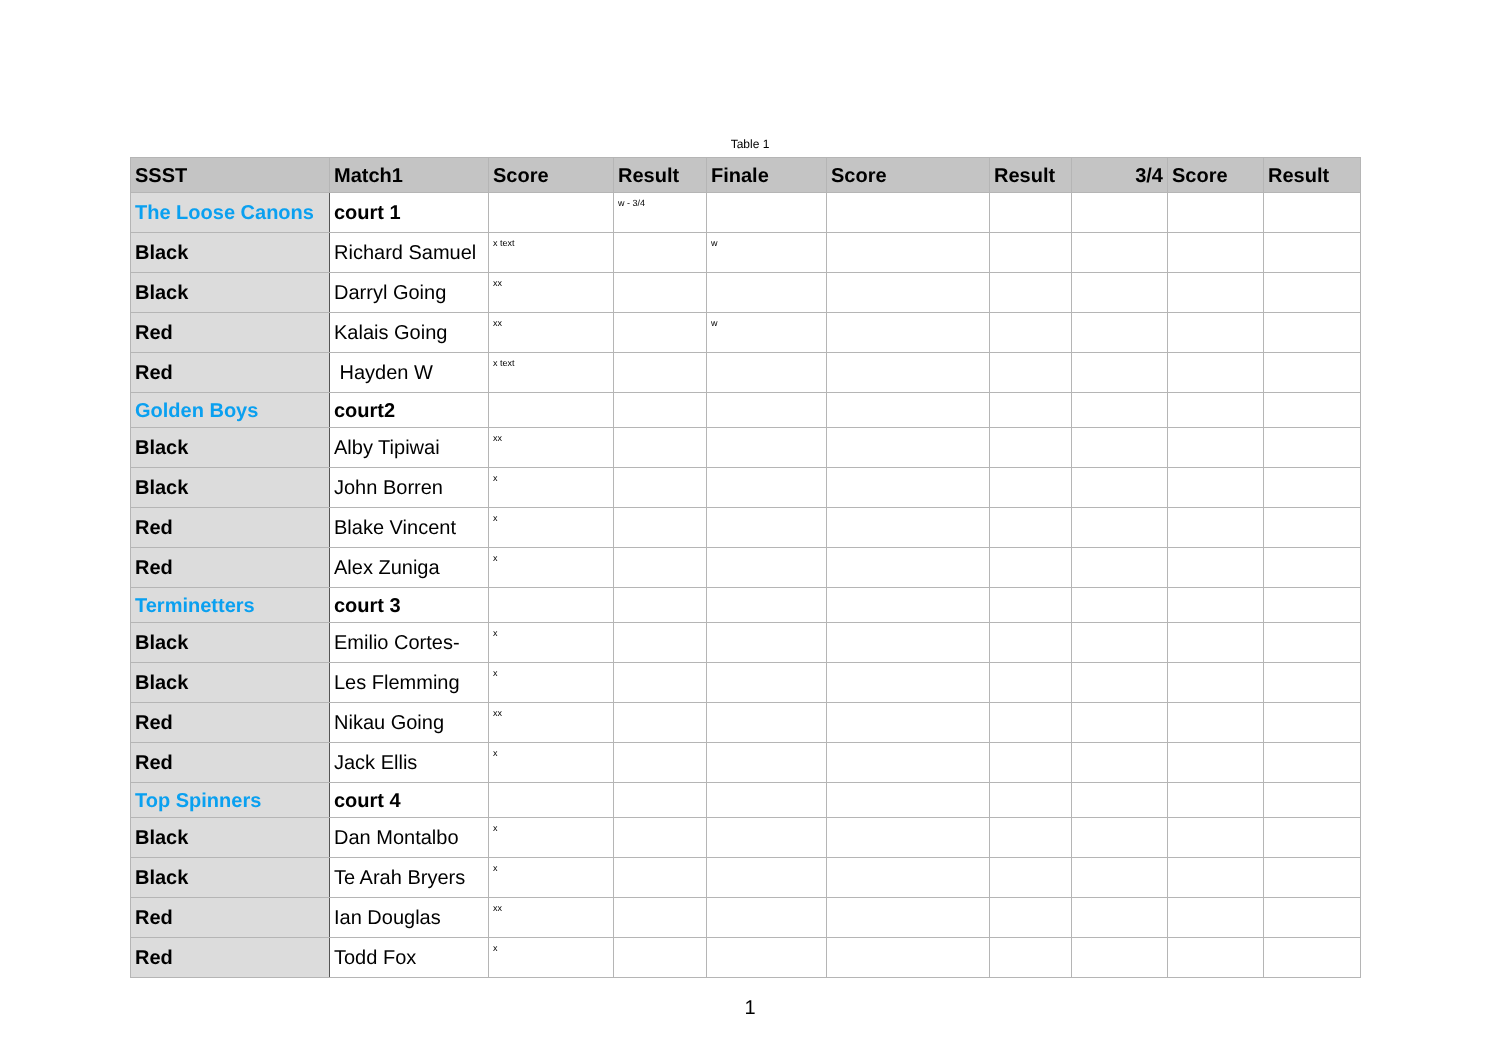Table 1
| SSST | Match1 | Score | Result | Finale | Score | Result | 3/4 | Score | Result |
| --- | --- | --- | --- | --- | --- | --- | --- | --- | --- |
| The Loose Canons | court 1 | | w - 3/4 | | | | | | |
| Black | Richard Samuel | x text | | w | | | | | |
| Black | Darryl Going | xx | | | | | | | |
| Red | Kalais Going | xx | | w | | | | | |
| Red | Hayden W | x text | | | | | | | |
| Golden Boys | court2 | | | | | | | | |
| Black | Alby Tipiwai | xx | | | | | | | |
| Black | John Borren | x | | | | | | | |
| Red | Blake Vincent | x | | | | | | | |
| Red | Alex Zuniga | x | | | | | | | |
| Terminetters | court 3 | | | | | | | | |
| Black | Emilio Cortes- | x | | | | | | | |
| Black | Les Flemming | x | | | | | | | |
| Red | Nikau Going | xx | | | | | | | |
| Red | Jack Ellis | x | | | | | | | |
| Top Spinners | court 4 | | | | | | | | |
| Black | Dan Montalbo | x | | | | | | | |
| Black | Te Arah Bryers | x | | | | | | | |
| Red | Ian Douglas | xx | | | | | | | |
| Red | Todd Fox | x | | | | | | | |
1